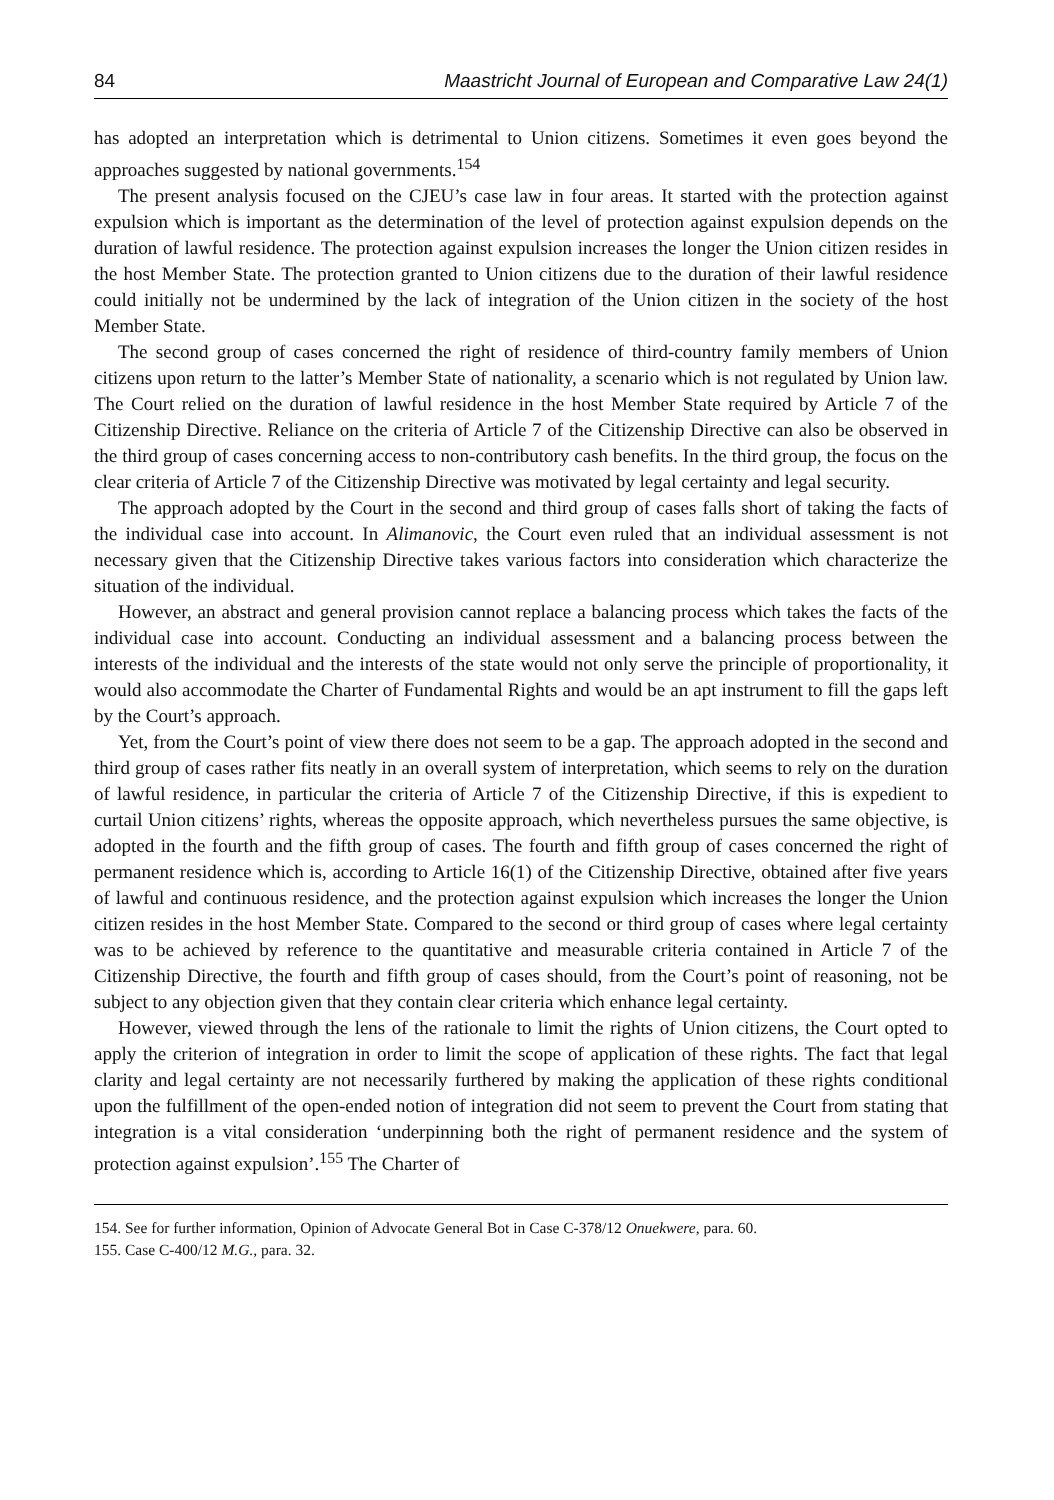84 Maastricht Journal of European and Comparative Law 24(1)
has adopted an interpretation which is detrimental to Union citizens. Sometimes it even goes beyond the approaches suggested by national governments.<sup>154</sup>
The present analysis focused on the CJEU’s case law in four areas. It started with the protection against expulsion which is important as the determination of the level of protection against expulsion depends on the duration of lawful residence. The protection against expulsion increases the longer the Union citizen resides in the host Member State. The protection granted to Union citizens due to the duration of their lawful residence could initially not be undermined by the lack of integration of the Union citizen in the society of the host Member State.
The second group of cases concerned the right of residence of third-country family members of Union citizens upon return to the latter’s Member State of nationality, a scenario which is not regulated by Union law. The Court relied on the duration of lawful residence in the host Member State required by Article 7 of the Citizenship Directive. Reliance on the criteria of Article 7 of the Citizenship Directive can also be observed in the third group of cases concerning access to non-contributory cash benefits. In the third group, the focus on the clear criteria of Article 7 of the Citizenship Directive was motivated by legal certainty and legal security.
The approach adopted by the Court in the second and third group of cases falls short of taking the facts of the individual case into account. In Alimanovic, the Court even ruled that an individual assessment is not necessary given that the Citizenship Directive takes various factors into consideration which characterize the situation of the individual.
However, an abstract and general provision cannot replace a balancing process which takes the facts of the individual case into account. Conducting an individual assessment and a balancing process between the interests of the individual and the interests of the state would not only serve the principle of proportionality, it would also accommodate the Charter of Fundamental Rights and would be an apt instrument to fill the gaps left by the Court’s approach.
Yet, from the Court’s point of view there does not seem to be a gap. The approach adopted in the second and third group of cases rather fits neatly in an overall system of interpretation, which seems to rely on the duration of lawful residence, in particular the criteria of Article 7 of the Citizenship Directive, if this is expedient to curtail Union citizens’ rights, whereas the opposite approach, which nevertheless pursues the same objective, is adopted in the fourth and the fifth group of cases. The fourth and fifth group of cases concerned the right of permanent residence which is, according to Article 16(1) of the Citizenship Directive, obtained after five years of lawful and continuous residence, and the protection against expulsion which increases the longer the Union citizen resides in the host Member State. Compared to the second or third group of cases where legal certainty was to be achieved by reference to the quantitative and measurable criteria contained in Article 7 of the Citizenship Directive, the fourth and fifth group of cases should, from the Court’s point of reasoning, not be subject to any objection given that they contain clear criteria which enhance legal certainty.
However, viewed through the lens of the rationale to limit the rights of Union citizens, the Court opted to apply the criterion of integration in order to limit the scope of application of these rights. The fact that legal clarity and legal certainty are not necessarily furthered by making the application of these rights conditional upon the fulfillment of the open-ended notion of integration did not seem to prevent the Court from stating that integration is a vital consideration ‘underpinning both the right of permanent residence and the system of protection against expulsion’.<sup>155</sup> The Charter of
154. See for further information, Opinion of Advocate General Bot in Case C-378/12 Onuekwere, para. 60.
155. Case C-400/12 M.G., para. 32.